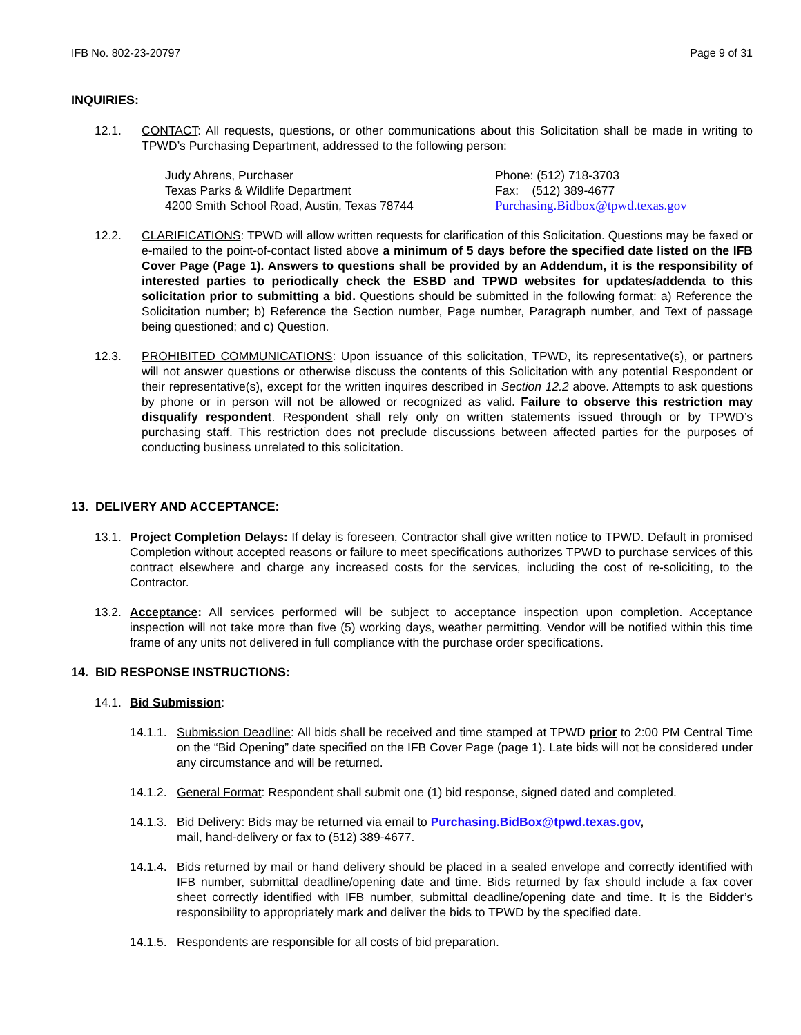IFB No. 802-23-20797 Page 9 of 31
INQUIRIES:
12.1. CONTACT: All requests, questions, or other communications about this Solicitation shall be made in writing to TPWD’s Purchasing Department, addressed to the following person:
Judy Ahrens, Purchaser
Texas Parks & Wildlife Department
4200 Smith School Road, Austin, Texas 78744
Phone: (512) 718-3703
Fax: (512) 389-4677
Purchasing.Bidbox@tpwd.texas.gov
12.2. CLARIFICATIONS: TPWD will allow written requests for clarification of this Solicitation. Questions may be faxed or e-mailed to the point-of-contact listed above a minimum of 5 days before the specified date listed on the IFB Cover Page (Page 1). Answers to questions shall be provided by an Addendum, it is the responsibility of interested parties to periodically check the ESBD and TPWD websites for updates/addenda to this solicitation prior to submitting a bid. Questions should be submitted in the following format: a) Reference the Solicitation number; b) Reference the Section number, Page number, Paragraph number, and Text of passage being questioned; and c) Question.
12.3. PROHIBITED COMMUNICATIONS: Upon issuance of this solicitation, TPWD, its representative(s), or partners will not answer questions or otherwise discuss the contents of this Solicitation with any potential Respondent or their representative(s), except for the written inquires described in Section 12.2 above. Attempts to ask questions by phone or in person will not be allowed or recognized as valid. Failure to observe this restriction may disqualify respondent. Respondent shall rely only on written statements issued through or by TPWD’s purchasing staff. This restriction does not preclude discussions between affected parties for the purposes of conducting business unrelated to this solicitation.
13. DELIVERY AND ACCEPTANCE:
13.1. Project Completion Delays: If delay is foreseen, Contractor shall give written notice to TPWD. Default in promised Completion without accepted reasons or failure to meet specifications authorizes TPWD to purchase services of this contract elsewhere and charge any increased costs for the services, including the cost of re-soliciting, to the Contractor.
13.2. Acceptance: All services performed will be subject to acceptance inspection upon completion. Acceptance inspection will not take more than five (5) working days, weather permitting. Vendor will be notified within this time frame of any units not delivered in full compliance with the purchase order specifications.
14. BID RESPONSE INSTRUCTIONS:
14.1. Bid Submission:
14.1.1. Submission Deadline: All bids shall be received and time stamped at TPWD prior to 2:00 PM Central Time on the “Bid Opening” date specified on the IFB Cover Page (page 1). Late bids will not be considered under any circumstance and will be returned.
14.1.2. General Format: Respondent shall submit one (1) bid response, signed dated and completed.
14.1.3. Bid Delivery: Bids may be returned via email to Purchasing.BidBox@tpwd.texas.gov,
mail, hand-delivery or fax to (512) 389-4677.
14.1.4. Bids returned by mail or hand delivery should be placed in a sealed envelope and correctly identified with IFB number, submittal deadline/opening date and time. Bids returned by fax should include a fax cover sheet correctly identified with IFB number, submittal deadline/opening date and time. It is the Bidder’s responsibility to appropriately mark and deliver the bids to TPWD by the specified date.
14.1.5. Respondents are responsible for all costs of bid preparation.